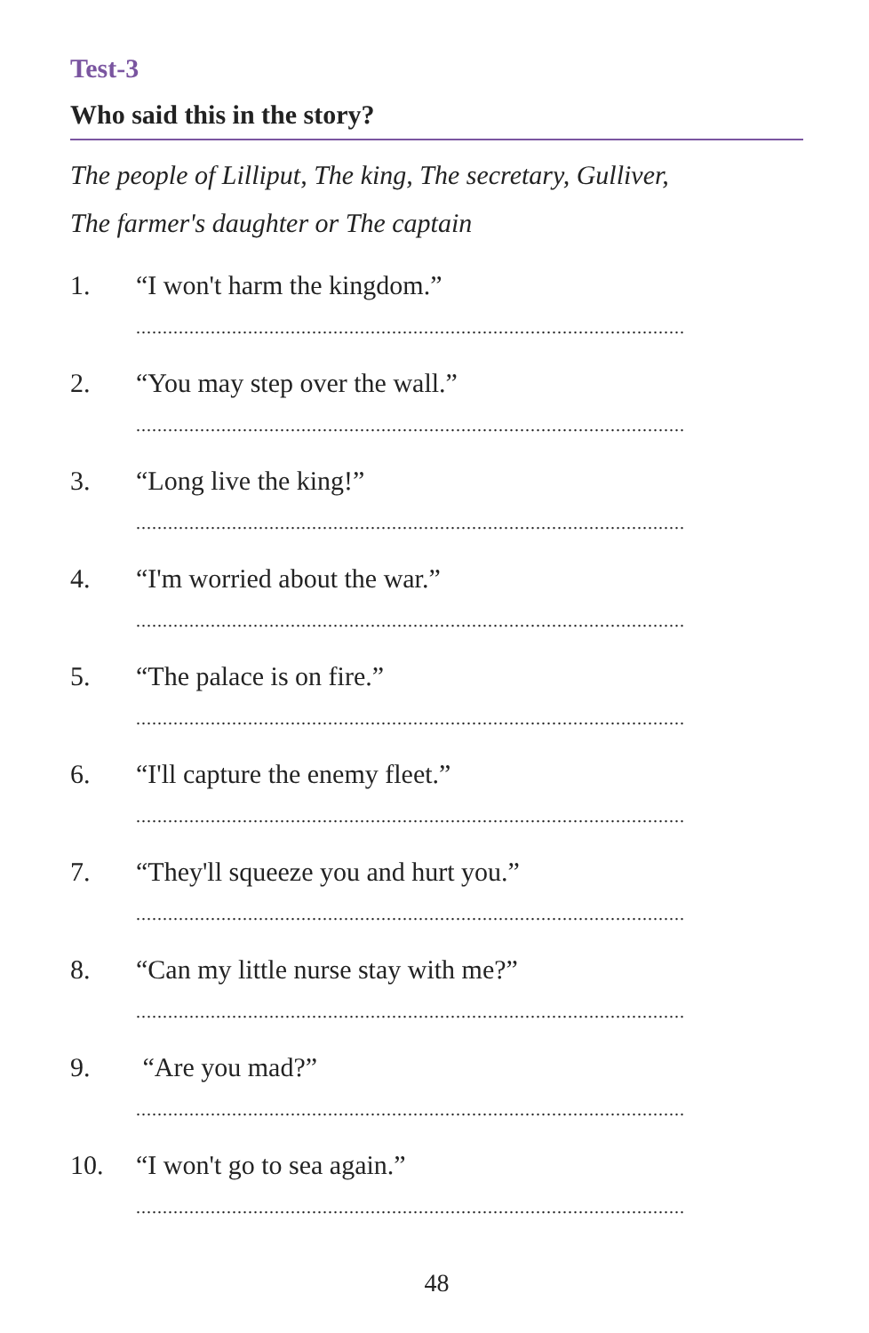Test-3
Who said this in the story?
The people of Lilliput, The king, The secretary, Gulliver,
The farmer's daughter or The captain
1. “I won't harm the kingdom.”
.......................................................................................................
2. “You may step over the wall.”
.......................................................................................................
3. “Long live the king!”
.......................................................................................................
4. “I'm worried about the war.”
.......................................................................................................
5. “The palace is on fire.”
.......................................................................................................
6. “I'll capture the enemy fleet.”
.......................................................................................................
7. “They'll squeeze you and hurt you.”
.......................................................................................................
8. “Can my little nurse stay with me?”
.......................................................................................................
9. “Are you mad?”
.......................................................................................................
10. “I won't go to sea again.”
.......................................................................................................
48